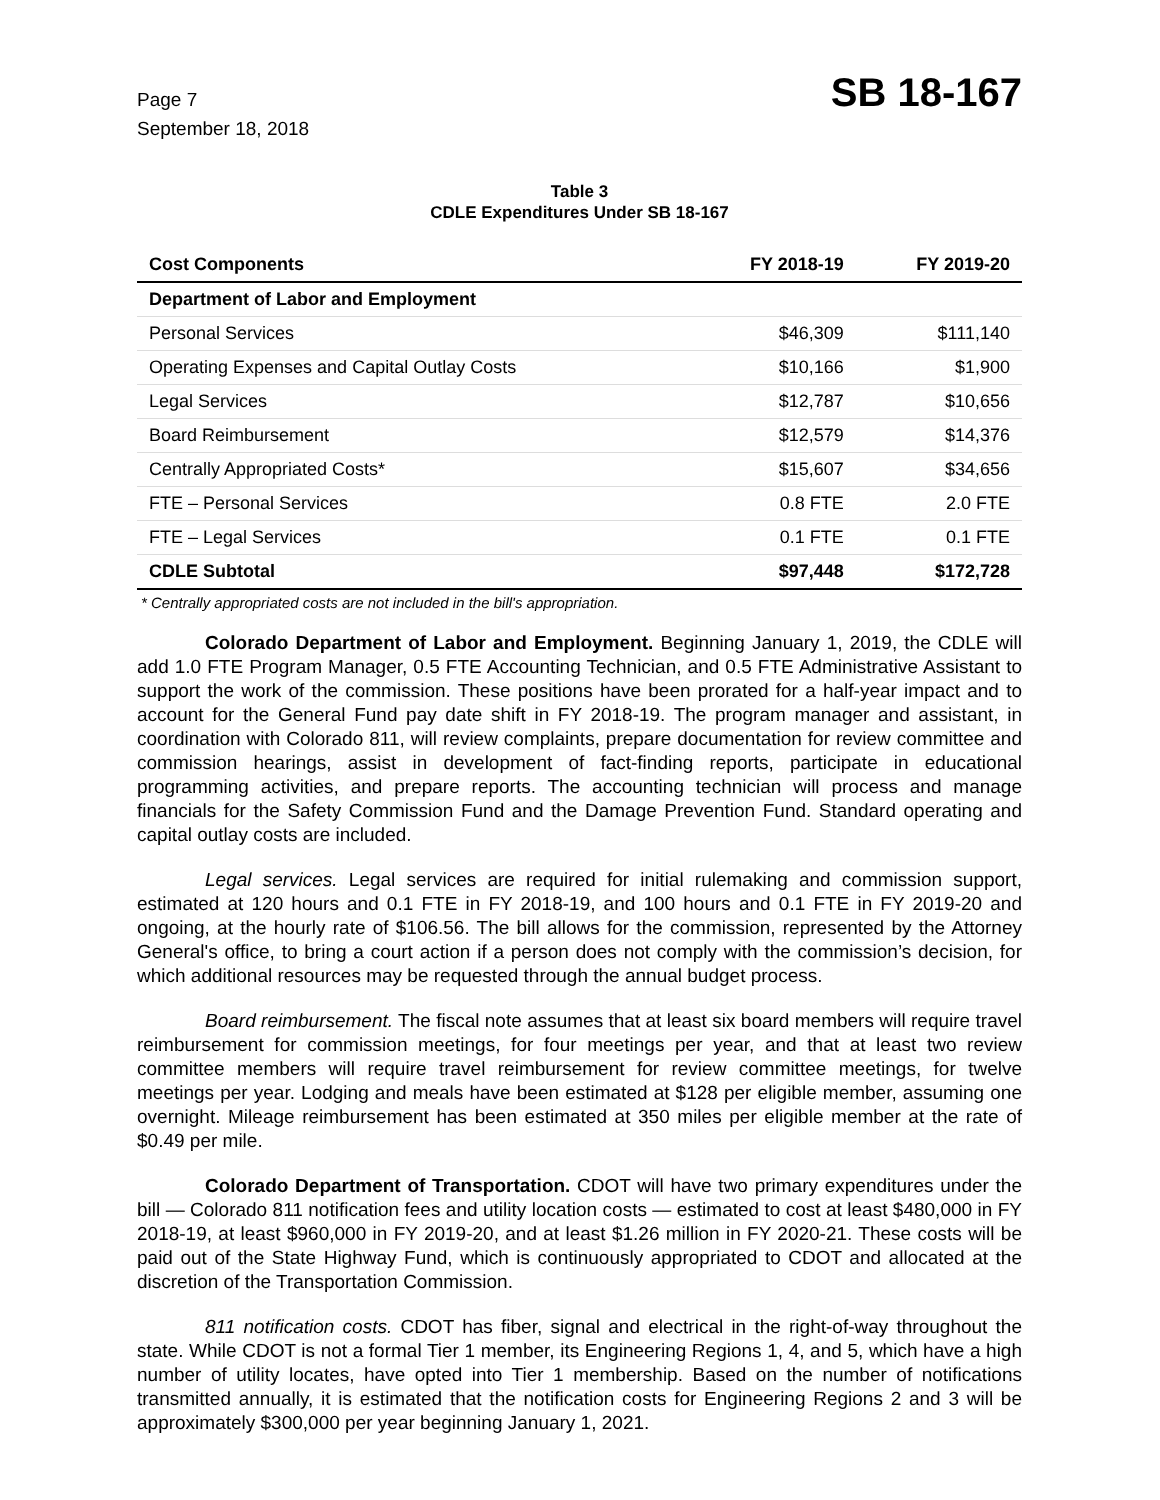Page 7
September 18, 2018
SB 18-167
Table 3
CDLE Expenditures Under SB 18-167
| Cost Components | FY 2018-19 | FY 2019-20 |
| --- | --- | --- |
| Department of Labor and Employment | | |
| Personal Services | $46,309 | $111,140 |
| Operating Expenses and Capital Outlay Costs | $10,166 | $1,900 |
| Legal Services | $12,787 | $10,656 |
| Board Reimbursement | $12,579 | $14,376 |
| Centrally Appropriated Costs* | $15,607 | $34,656 |
| FTE – Personal Services | 0.8 FTE | 2.0 FTE |
| FTE – Legal Services | 0.1 FTE | 0.1 FTE |
| CDLE Subtotal | $97,448 | $172,728 |
* Centrally appropriated costs are not included in the bill's appropriation.
Colorado Department of Labor and Employment. Beginning January 1, 2019, the CDLE will add 1.0 FTE Program Manager, 0.5 FTE Accounting Technician, and 0.5 FTE Administrative Assistant to support the work of the commission. These positions have been prorated for a half-year impact and to account for the General Fund pay date shift in FY 2018-19. The program manager and assistant, in coordination with Colorado 811, will review complaints, prepare documentation for review committee and commission hearings, assist in development of fact-finding reports, participate in educational programming activities, and prepare reports. The accounting technician will process and manage financials for the Safety Commission Fund and the Damage Prevention Fund. Standard operating and capital outlay costs are included.
Legal services. Legal services are required for initial rulemaking and commission support, estimated at 120 hours and 0.1 FTE in FY 2018-19, and 100 hours and 0.1 FTE in FY 2019-20 and ongoing, at the hourly rate of $106.56. The bill allows for the commission, represented by the Attorney General's office, to bring a court action if a person does not comply with the commission’s decision, for which additional resources may be requested through the annual budget process.
Board reimbursement. The fiscal note assumes that at least six board members will require travel reimbursement for commission meetings, for four meetings per year, and that at least two review committee members will require travel reimbursement for review committee meetings, for twelve meetings per year. Lodging and meals have been estimated at $128 per eligible member, assuming one overnight. Mileage reimbursement has been estimated at 350 miles per eligible member at the rate of $0.49 per mile.
Colorado Department of Transportation. CDOT will have two primary expenditures under the bill — Colorado 811 notification fees and utility location costs — estimated to cost at least $480,000 in FY 2018-19, at least $960,000 in FY 2019-20, and at least $1.26 million in FY 2020-21. These costs will be paid out of the State Highway Fund, which is continuously appropriated to CDOT and allocated at the discretion of the Transportation Commission.
811 notification costs. CDOT has fiber, signal and electrical in the right-of-way throughout the state. While CDOT is not a formal Tier 1 member, its Engineering Regions 1, 4, and 5, which have a high number of utility locates, have opted into Tier 1 membership. Based on the number of notifications transmitted annually, it is estimated that the notification costs for Engineering Regions 2 and 3 will be approximately $300,000 per year beginning January 1, 2021.